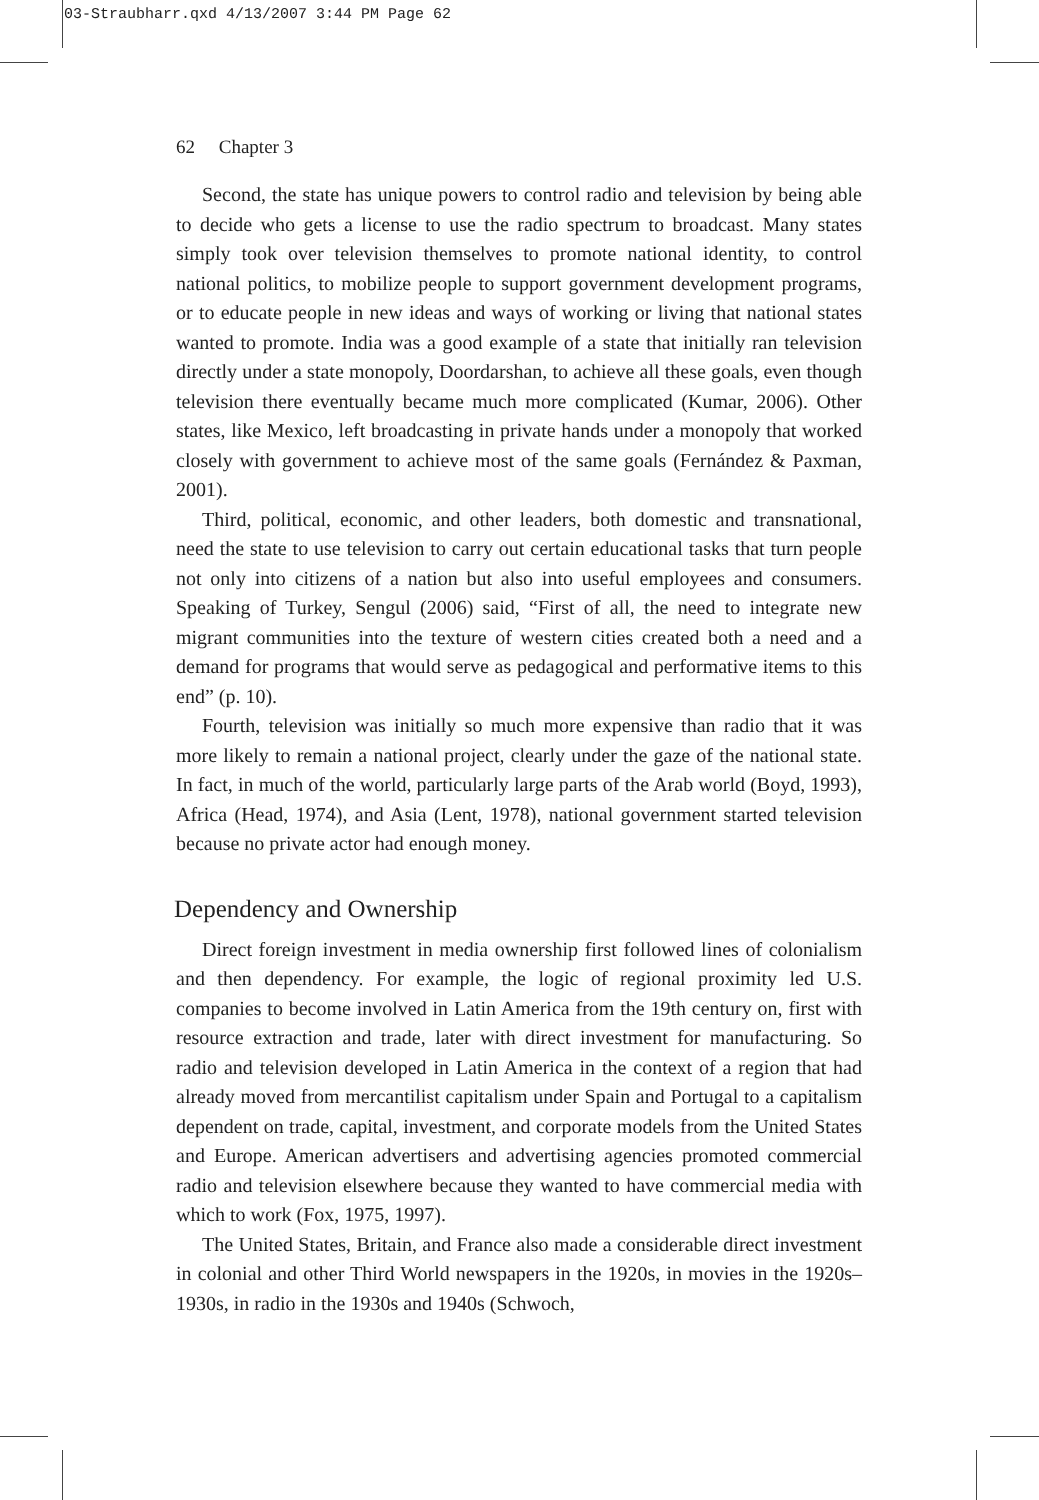03-Straubharr.qxd 4/13/2007 3:44 PM Page 62
62 Chapter 3
Second, the state has unique powers to control radio and television by being able to decide who gets a license to use the radio spectrum to broadcast. Many states simply took over television themselves to promote national identity, to control national politics, to mobilize people to support government development programs, or to educate people in new ideas and ways of working or living that national states wanted to promote. India was a good example of a state that initially ran television directly under a state monopoly, Doordarshan, to achieve all these goals, even though television there eventually became much more complicated (Kumar, 2006). Other states, like Mexico, left broadcasting in private hands under a monopoly that worked closely with government to achieve most of the same goals (Fernández & Paxman, 2001).
Third, political, economic, and other leaders, both domestic and transnational, need the state to use television to carry out certain educational tasks that turn people not only into citizens of a nation but also into useful employees and consumers. Speaking of Turkey, Sengul (2006) said, “First of all, the need to integrate new migrant communities into the texture of western cities created both a need and a demand for programs that would serve as pedagogical and performative items to this end” (p. 10).
Fourth, television was initially so much more expensive than radio that it was more likely to remain a national project, clearly under the gaze of the national state. In fact, in much of the world, particularly large parts of the Arab world (Boyd, 1993), Africa (Head, 1974), and Asia (Lent, 1978), national government started television because no private actor had enough money.
Dependency and Ownership
Direct foreign investment in media ownership first followed lines of colonialism and then dependency. For example, the logic of regional proximity led U.S. companies to become involved in Latin America from the 19th century on, first with resource extraction and trade, later with direct investment for manufacturing. So radio and television developed in Latin America in the context of a region that had already moved from mercantilist capitalism under Spain and Portugal to a capitalism dependent on trade, capital, investment, and corporate models from the United States and Europe. American advertisers and advertising agencies promoted commercial radio and television elsewhere because they wanted to have commercial media with which to work (Fox, 1975, 1997).
The United States, Britain, and France also made a considerable direct investment in colonial and other Third World newspapers in the 1920s, in movies in the 1920s–1930s, in radio in the 1930s and 1940s (Schwoch,